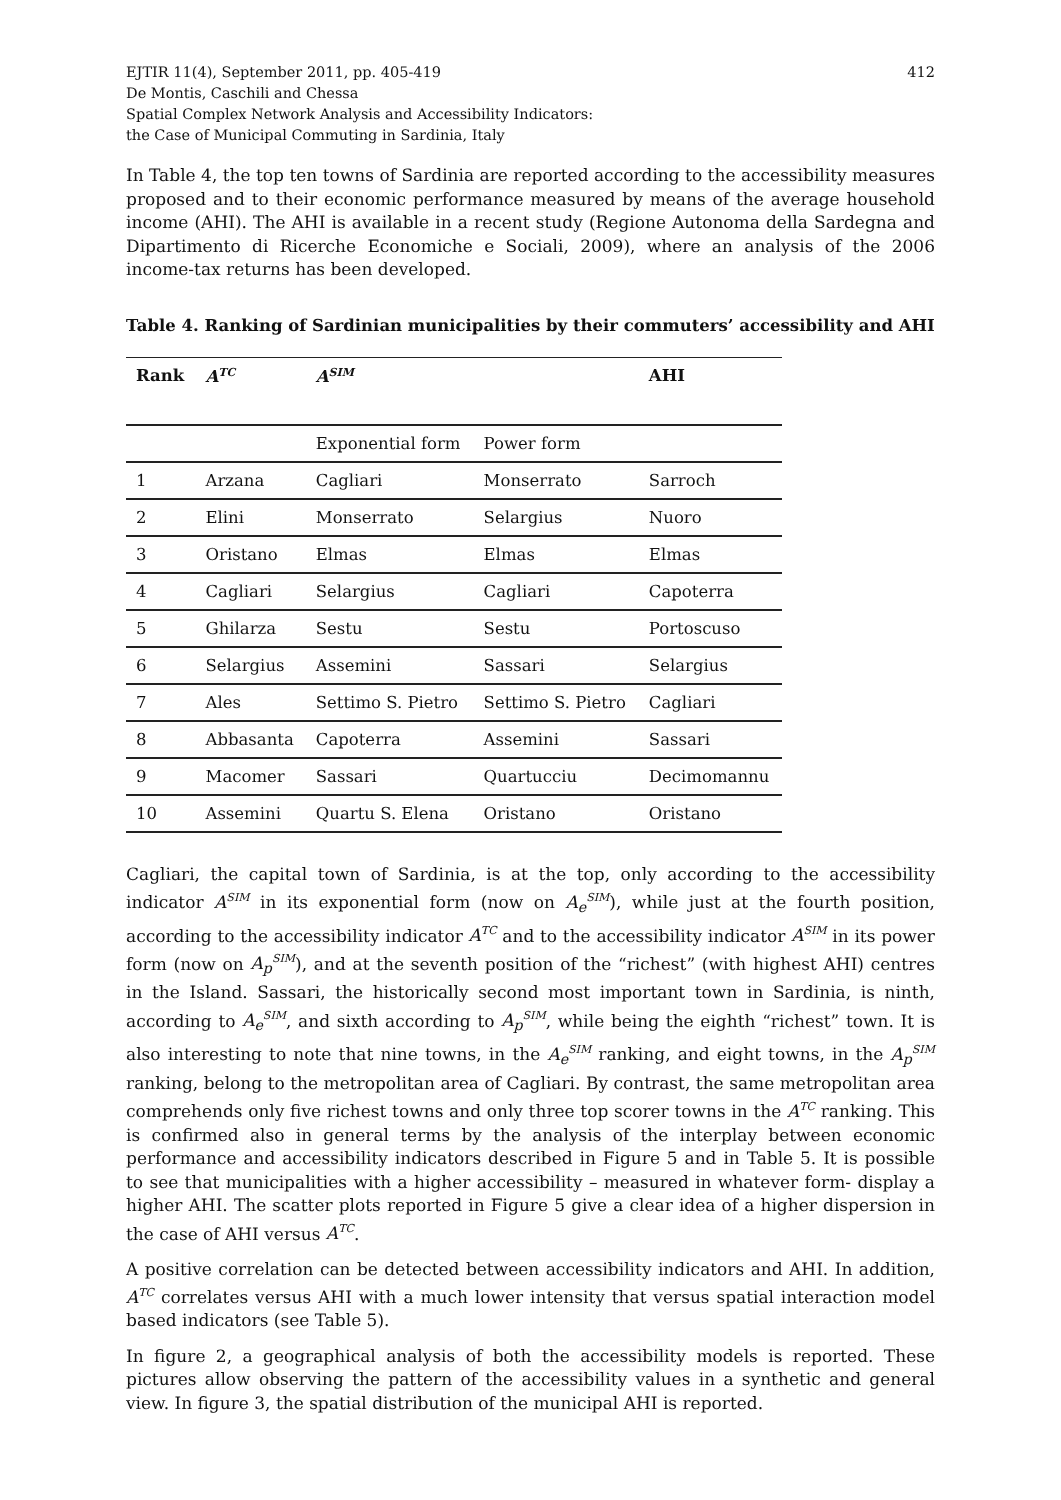EJTIR 11(4), September 2011, pp. 405-419
De Montis, Caschili and Chessa
Spatial Complex Network Analysis and Accessibility Indicators:
the Case of Municipal Commuting in Sardinia, Italy
412
In Table 4, the top ten towns of Sardinia are reported according to the accessibility measures proposed and to their economic performance measured by means of the average household income (AHI). The AHI is available in a recent study (Regione Autonoma della Sardegna and Dipartimento di Ricerche Economiche e Sociali, 2009), where an analysis of the 2006 income-tax returns has been developed.
Table 4. Ranking of Sardinian municipalities by their commuters’ accessibility and AHI
| Rank | A<sup>TC</sup> | A<sup>SIM</sup> | | AHI |
| --- | --- | --- | --- | --- |
| | | Exponential form | Power form | |
| 1 | Arzana | Cagliari | Monserrato | Sarroch |
| 2 | Elini | Monserrato | Selargius | Nuoro |
| 3 | Oristano | Elmas | Elmas | Elmas |
| 4 | Cagliari | Selargius | Cagliari | Capoterra |
| 5 | Ghilarza | Sestu | Sestu | Portoscuso |
| 6 | Selargius | Assemini | Sassari | Selargius |
| 7 | Ales | Settimo S. Pietro | Settimo S. Pietro | Cagliari |
| 8 | Abbasanta | Capoterra | Assemini | Sassari |
| 9 | Macomer | Sassari | Quartucciu | Decimomannu |
| 10 | Assemini | Quartu S. Elena | Oristano | Oristano |
Cagliari, the capital town of Sardinia, is at the top, only according to the accessibility indicator A<sup>SIM</sup> in its exponential form (now on A<sub>e</sub><sup>SIM</sup>), while just at the fourth position, according to the accessibility indicator A<sup>TC</sup> and to the accessibility indicator A<sup>SIM</sup> in its power form (now on A<sub>p</sub><sup>SIM</sup>), and at the seventh position of the “richest” (with highest AHI) centres in the Island. Sassari, the historically second most important town in Sardinia, is ninth, according to A<sub>e</sub><sup>SIM</sup>, and sixth according to A<sub>p</sub><sup>SIM</sup>, while being the eighth “richest” town. It is also interesting to note that nine towns, in the A<sub>e</sub><sup>SIM</sup> ranking, and eight towns, in the A<sub>p</sub><sup>SIM</sup> ranking, belong to the metropolitan area of Cagliari. By contrast, the same metropolitan area comprehends only five richest towns and only three top scorer towns in the A<sup>TC</sup> ranking. This is confirmed also in general terms by the analysis of the interplay between economic performance and accessibility indicators described in Figure 5 and in Table 5. It is possible to see that municipalities with a higher accessibility – measured in whatever form- display a higher AHI. The scatter plots reported in Figure 5 give a clear idea of a higher dispersion in the case of AHI versus A<sup>TC</sup>.
A positive correlation can be detected between accessibility indicators and AHI. In addition, A<sup>TC</sup> correlates versus AHI with a much lower intensity that versus spatial interaction model based indicators (see Table 5).
In figure 2, a geographical analysis of both the accessibility models is reported. These pictures allow observing the pattern of the accessibility values in a synthetic and general view. In figure 3, the spatial distribution of the municipal AHI is reported.